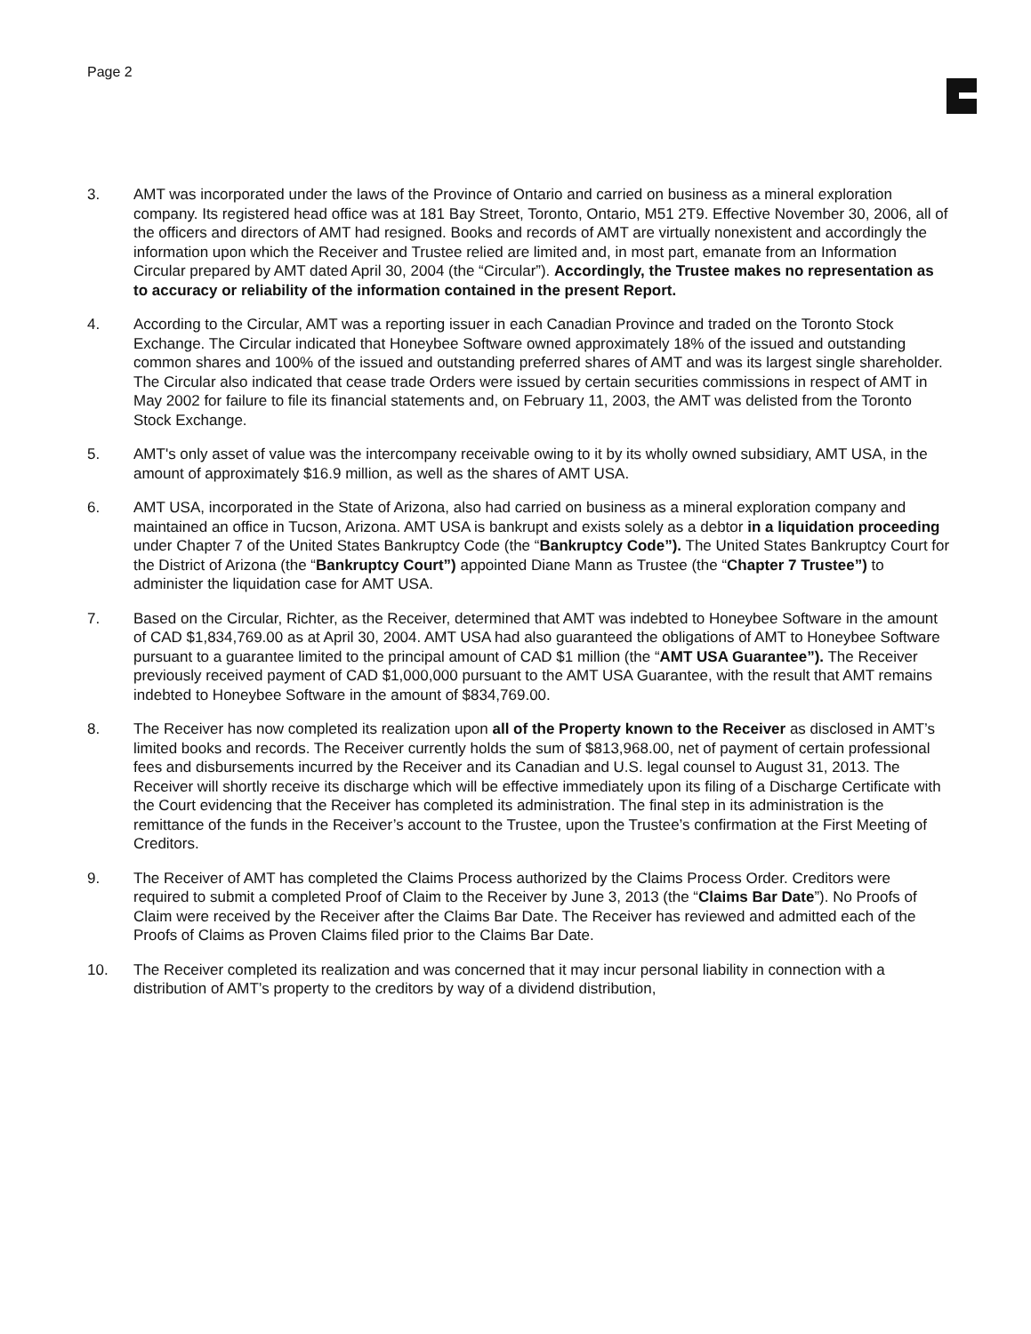Page 2
3. AMT was incorporated under the laws of the Province of Ontario and carried on business as a mineral exploration company. Its registered head office was at 181 Bay Street, Toronto, Ontario, M51 2T9. Effective November 30, 2006, all of the officers and directors of AMT had resigned. Books and records of AMT are virtually nonexistent and accordingly the information upon which the Receiver and Trustee relied are limited and, in most part, emanate from an Information Circular prepared by AMT dated April 30, 2004 (the “Circular”). Accordingly, the Trustee makes no representation as to accuracy or reliability of the information contained in the present Report.
4. According to the Circular, AMT was a reporting issuer in each Canadian Province and traded on the Toronto Stock Exchange. The Circular indicated that Honeybee Software owned approximately 18% of the issued and outstanding common shares and 100% of the issued and outstanding preferred shares of AMT and was its largest single shareholder. The Circular also indicated that cease trade Orders were issued by certain securities commissions in respect of AMT in May 2002 for failure to file its financial statements and, on February 11, 2003, the AMT was delisted from the Toronto Stock Exchange.
5. AMT's only asset of value was the intercompany receivable owing to it by its wholly owned subsidiary, AMT USA, in the amount of approximately $16.9 million, as well as the shares of AMT USA.
6. AMT USA, incorporated in the State of Arizona, also had carried on business as a mineral exploration company and maintained an office in Tucson, Arizona. AMT USA is bankrupt and exists solely as a debtor in a liquidation proceeding under Chapter 7 of the United States Bankruptcy Code (the “Bankruptcy Code”). The United States Bankruptcy Court for the District of Arizona (the “Bankruptcy Court”) appointed Diane Mann as Trustee (the “Chapter 7 Trustee”) to administer the liquidation case for AMT USA.
7. Based on the Circular, Richter, as the Receiver, determined that AMT was indebted to Honeybee Software in the amount of CAD $1,834,769.00 as at April 30, 2004. AMT USA had also guaranteed the obligations of AMT to Honeybee Software pursuant to a guarantee limited to the principal amount of CAD $1 million (the “AMT USA Guarantee”). The Receiver previously received payment of CAD $1,000,000 pursuant to the AMT USA Guarantee, with the result that AMT remains indebted to Honeybee Software in the amount of $834,769.00.
8. The Receiver has now completed its realization upon all of the Property known to the Receiver as disclosed in AMT’s limited books and records. The Receiver currently holds the sum of $813,968.00, net of payment of certain professional fees and disbursements incurred by the Receiver and its Canadian and U.S. legal counsel to August 31, 2013. The Receiver will shortly receive its discharge which will be effective immediately upon its filing of a Discharge Certificate with the Court evidencing that the Receiver has completed its administration. The final step in its administration is the remittance of the funds in the Receiver’s account to the Trustee, upon the Trustee’s confirmation at the First Meeting of Creditors.
9. The Receiver of AMT has completed the Claims Process authorized by the Claims Process Order. Creditors were required to submit a completed Proof of Claim to the Receiver by June 3, 2013 (the “Claims Bar Date”). No Proofs of Claim were received by the Receiver after the Claims Bar Date. The Receiver has reviewed and admitted each of the Proofs of Claims as Proven Claims filed prior to the Claims Bar Date.
10. The Receiver completed its realization and was concerned that it may incur personal liability in connection with a distribution of AMT’s property to the creditors by way of a dividend distribution,